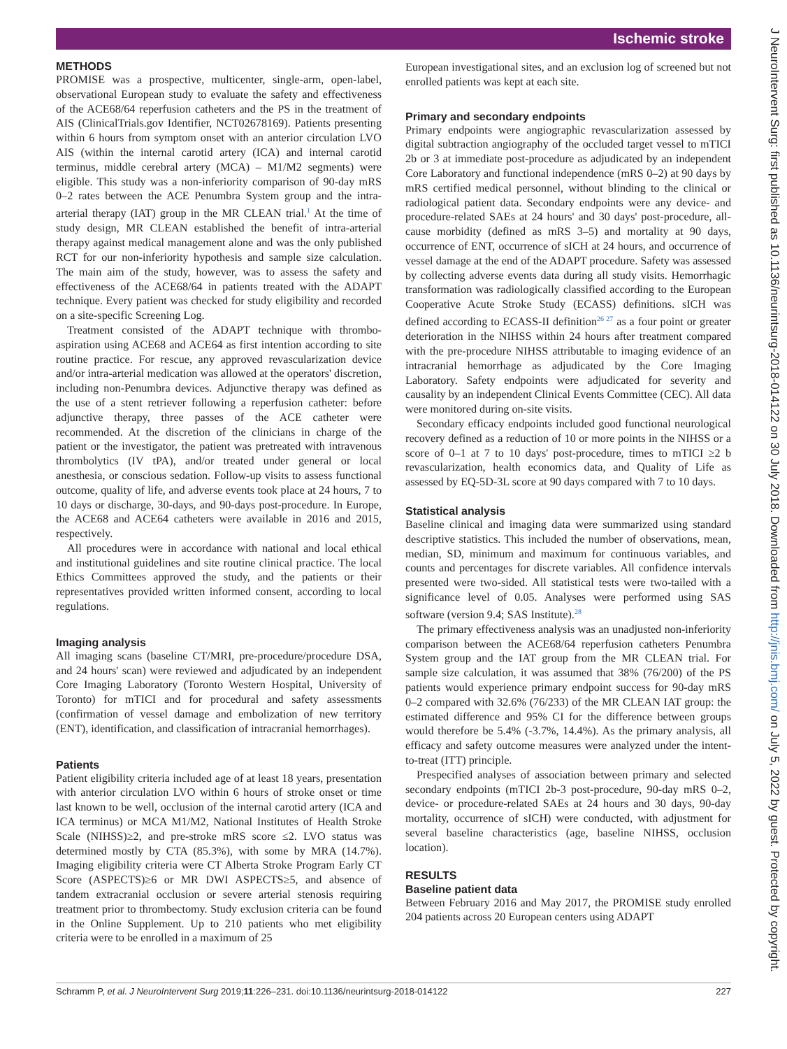Ischemic stroke
J NeuroIntervent Surg: first published as 10.1136/neurintsurg-2018-014122 on 30 July 2018. Downloaded from http://jnis.bmj.com/ on July 5, 2022 by guest. Protected by copyright.
METHODS
PROMISE was a prospective, multicenter, single-arm, open-label, observational European study to evaluate the safety and effectiveness of the ACE68/64 reperfusion catheters and the PS in the treatment of AIS (ClinicalTrials.gov Identifier, NCT02678169). Patients presenting within 6 hours from symptom onset with an anterior circulation LVO AIS (within the internal carotid artery (ICA) and internal carotid terminus, middle cerebral artery (MCA) – M1/M2 segments) were eligible. This study was a non-inferiority comparison of 90-day mRS 0–2 rates between the ACE Penumbra System group and the intra-arterial therapy (IAT) group in the MR CLEAN trial.<sup>1</sup> At the time of study design, MR CLEAN established the benefit of intra-arterial therapy against medical management alone and was the only published RCT for our non-inferiority hypothesis and sample size calculation. The main aim of the study, however, was to assess the safety and effectiveness of the ACE68/64 in patients treated with the ADAPT technique. Every patient was checked for study eligibility and recorded on a site-specific Screening Log.
Treatment consisted of the ADAPT technique with thrombo-aspiration using ACE68 and ACE64 as first intention according to site routine practice. For rescue, any approved revascularization device and/or intra-arterial medication was allowed at the operators' discretion, including non-Penumbra devices. Adjunctive therapy was defined as the use of a stent retriever following a reperfusion catheter: before adjunctive therapy, three passes of the ACE catheter were recommended. At the discretion of the clinicians in charge of the patient or the investigator, the patient was pretreated with intravenous thrombolytics (IV tPA), and/or treated under general or local anesthesia, or conscious sedation. Follow-up visits to assess functional outcome, quality of life, and adverse events took place at 24 hours, 7 to 10 days or discharge, 30-days, and 90-days post-procedure. In Europe, the ACE68 and ACE64 catheters were available in 2016 and 2015, respectively.
All procedures were in accordance with national and local ethical and institutional guidelines and site routine clinical practice. The local Ethics Committees approved the study, and the patients or their representatives provided written informed consent, according to local regulations.
Imaging analysis
All imaging scans (baseline CT/MRI, pre-procedure/procedure DSA, and 24 hours' scan) were reviewed and adjudicated by an independent Core Imaging Laboratory (Toronto Western Hospital, University of Toronto) for mTICI and for procedural and safety assessments (confirmation of vessel damage and embolization of new territory (ENT), identification, and classification of intracranial hemorrhages).
Patients
Patient eligibility criteria included age of at least 18 years, presentation with anterior circulation LVO within 6 hours of stroke onset or time last known to be well, occlusion of the internal carotid artery (ICA and ICA terminus) or MCA M1/M2, National Institutes of Health Stroke Scale (NIHSS)≥2, and pre-stroke mRS score ≤2. LVO status was determined mostly by CTA (85.3%), with some by MRA (14.7%). Imaging eligibility criteria were CT Alberta Stroke Program Early CT Score (ASPECTS)≥6 or MR DWI ASPECTS≥5, and absence of tandem extracranial occlusion or severe arterial stenosis requiring treatment prior to thrombectomy. Study exclusion criteria can be found in the Online Supplement. Up to 210 patients who met eligibility criteria were to be enrolled in a maximum of 25
European investigational sites, and an exclusion log of screened but not enrolled patients was kept at each site.
Primary and secondary endpoints
Primary endpoints were angiographic revascularization assessed by digital subtraction angiography of the occluded target vessel to mTICI 2b or 3 at immediate post-procedure as adjudicated by an independent Core Laboratory and functional independence (mRS 0–2) at 90 days by mRS certified medical personnel, without blinding to the clinical or radiological patient data. Secondary endpoints were any device- and procedure-related SAEs at 24 hours' and 30 days' post-procedure, all-cause morbidity (defined as mRS 3–5) and mortality at 90 days, occurrence of ENT, occurrence of sICH at 24 hours, and occurrence of vessel damage at the end of the ADAPT procedure. Safety was assessed by collecting adverse events data during all study visits. Hemorrhagic transformation was radiologically classified according to the European Cooperative Acute Stroke Study (ECASS) definitions. sICH was defined according to ECASS-II definition<sup>26 27</sup> as a four point or greater deterioration in the NIHSS within 24 hours after treatment compared with the pre-procedure NIHSS attributable to imaging evidence of an intracranial hemorrhage as adjudicated by the Core Imaging Laboratory. Safety endpoints were adjudicated for severity and causality by an independent Clinical Events Committee (CEC). All data were monitored during on-site visits.
Secondary efficacy endpoints included good functional neurological recovery defined as a reduction of 10 or more points in the NIHSS or a score of 0–1 at 7 to 10 days' post-procedure, times to mTICI ≥2 b revascularization, health economics data, and Quality of Life as assessed by EQ-5D-3L score at 90 days compared with 7 to 10 days.
Statistical analysis
Baseline clinical and imaging data were summarized using standard descriptive statistics. This included the number of observations, mean, median, SD, minimum and maximum for continuous variables, and counts and percentages for discrete variables. All confidence intervals presented were two-sided. All statistical tests were two-tailed with a significance level of 0.05. Analyses were performed using SAS software (version 9.4; SAS Institute).<sup>28</sup>
The primary effectiveness analysis was an unadjusted non-inferiority comparison between the ACE68/64 reperfusion catheters Penumbra System group and the IAT group from the MR CLEAN trial. For sample size calculation, it was assumed that 38% (76/200) of the PS patients would experience primary endpoint success for 90-day mRS 0–2 compared with 32.6% (76/233) of the MR CLEAN IAT group: the estimated difference and 95% CI for the difference between groups would therefore be 5.4% (-3.7%, 14.4%). As the primary analysis, all efficacy and safety outcome measures were analyzed under the intent-to-treat (ITT) principle.
Prespecified analyses of association between primary and selected secondary endpoints (mTICI 2b-3 post-procedure, 90-day mRS 0–2, device- or procedure-related SAEs at 24 hours and 30 days, 90-day mortality, occurrence of sICH) were conducted, with adjustment for several baseline characteristics (age, baseline NIHSS, occlusion location).
RESULTS
Baseline patient data
Between February 2016 and May 2017, the PROMISE study enrolled 204 patients across 20 European centers using ADAPT
Schramm P, et al. J NeuroIntervent Surg 2019;11:226–231. doi:10.1136/neurintsurg-2018-014122 227